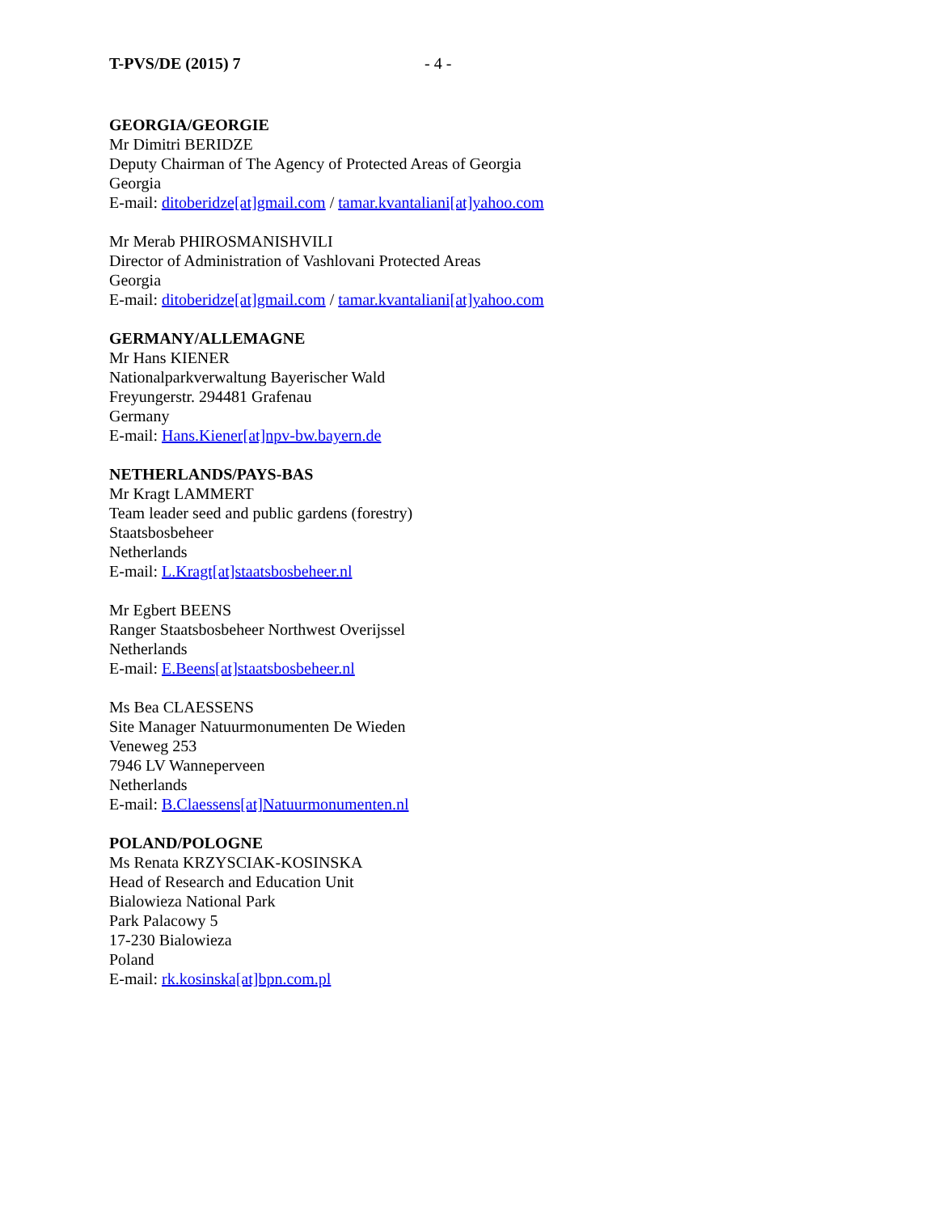T-PVS/DE (2015) 7 - 4 -
GEORGIA/GEORGIE
Mr Dimitri BERIDZE
Deputy Chairman of The Agency of Protected Areas of Georgia
Georgia
E-mail: ditoberidze[at]gmail.com / tamar.kvantaliani[at]yahoo.com
Mr Merab PHIROSMANISHVILI
Director of Administration of Vashlovani Protected Areas
Georgia
E-mail: ditoberidze[at]gmail.com / tamar.kvantaliani[at]yahoo.com
GERMANY/ALLEMAGNE
Mr Hans KIENER
Nationalparkverwaltung Bayerischer Wald
Freyungerstr. 294481 Grafenau
Germany
E-mail: Hans.Kiener[at]npv-bw.bayern.de
NETHERLANDS/PAYS-BAS
Mr Kragt LAMMERT
Team leader seed and public gardens (forestry)
Staatsbosbeheer
Netherlands
E-mail: L.Kragt[at]staatsbosbeheer.nl
Mr Egbert BEENS
Ranger Staatsbosbeheer Northwest Overijssel
Netherlands
E-mail: E.Beens[at]staatsbosbeheer.nl
Ms Bea CLAESSENS
Site Manager Natuurmonumenten De Wieden
Veneweg 253
7946 LV Wanneperveen
Netherlands
E-mail: B.Claessens[at]Natuurmonumenten.nl
POLAND/POLOGNE
Ms Renata KRZYSCIAK-KOSINSKA
Head of Research and Education Unit
Bialowieza National Park
Park Palacowy 5
17-230 Bialowieza
Poland
E-mail: rk.kosinska[at]bpn.com.pl